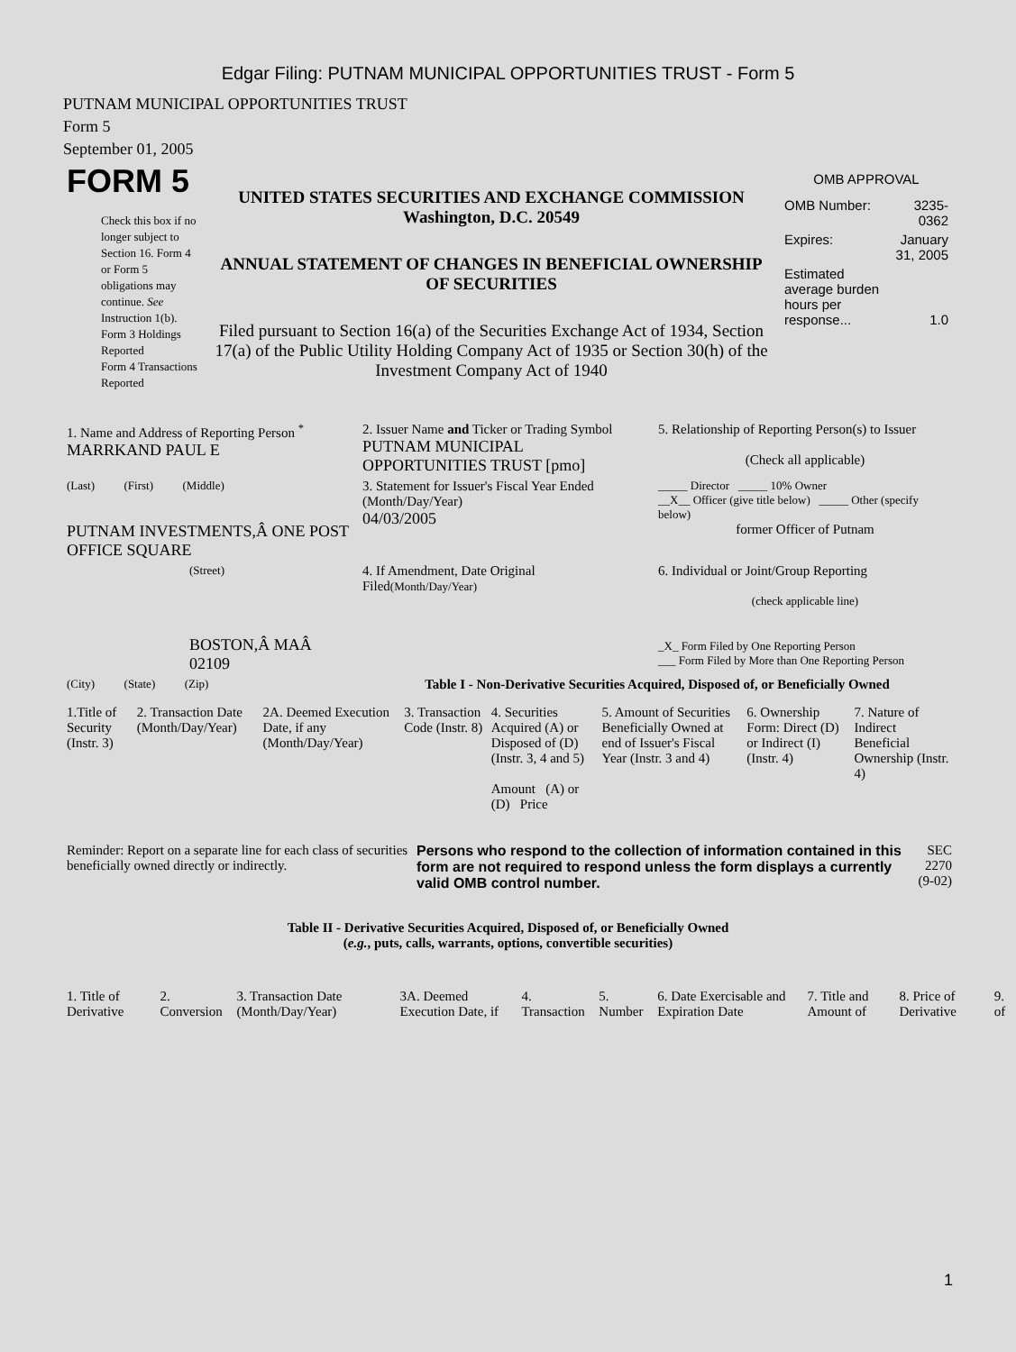Edgar Filing: PUTNAM MUNICIPAL OPPORTUNITIES TRUST - Form 5
PUTNAM MUNICIPAL OPPORTUNITIES TRUST
Form 5
September 01, 2005
| FORM 5 Check this box if no longer subject to Section 16. Form 4 or Form 5 obligations may continue. See Instruction 1(b). Form 3 Holdings Reported Form 4 Transactions Reported | UNITED STATES SECURITIES AND EXCHANGE COMMISSION Washington, D.C. 20549 ANNUAL STATEMENT OF CHANGES IN BENEFICIAL OWNERSHIP OF SECURITIES Filed pursuant to Section 16(a) of the Securities Exchange Act of 1934, Section 17(a) of the Public Utility Holding Company Act of 1935 or Section 30(h) of the Investment Company Act of 1940 | OMB APPROVAL / OMB Number: / 3235-0362 / / Expires: / January 31, 2005 / / Estimated average burden hours per response... / 1.0 / |
| 1. Name and Address of Reporting Person <sup>*</sup> MARRKAND PAUL E | 2. Issuer Name and Ticker or Trading Symbol PUTNAM MUNICIPAL OPPORTUNITIES TRUST [pmo] | 5. Relationship of Reporting Person(s) to Issuer (Check all applicable) |
| (Last) (First) (Middle) PUTNAM INVESTMENTS,Â ONE POST OFFICE SQUARE | 3. Statement for Issuer's Fiscal Year Ended (Month/Day/Year) 04/03/2005 | _____ Director _____ 10% Owner __X__ Officer (give title below) _____ Other (specify below) former Officer of Putnam |
| (Street) BOSTON,Â MAÂ 02109 | 4. If Amendment, Date Original Filed (Month/Day/Year) | 6. Individual or Joint/Group Reporting (check applicable line) _X_ Form Filed by One Reporting Person ___ Form Filed by More than One Reporting Person |
| (City) (State) (Zip) | Table I - Non-Derivative Securities Acquired, Disposed of, or Beneficially Owned | |
| 1.Title of Security (Instr. 3) | 2. Transaction Date (Month/Day/Year) | 2A. Deemed Execution Date, if any (Month/Day/Year) | 3. Transaction Code (Instr. 8) | 4. Securities Acquired (A) or Disposed of (D) (Instr. 3, 4 and 5) Amount (A) or (D) Price | 5. Amount of Securities Beneficially Owned at end of Issuer's Fiscal Year (Instr. 3 and 4) | 6. Ownership Form: Direct (D) or Indirect (I) (Instr. 4) | 7. Nature of Indirect Beneficial Ownership (Instr. 4) |
| --- | --- | --- | --- | --- | --- | --- | --- |
| Reminder: Report on a separate line for each class of securities beneficially owned directly or indirectly. | Persons who respond to the collection of information contained in this form are not required to respond unless the form displays a currently valid OMB control number. | SEC 2270 (9-02) |
Table II - Derivative Securities Acquired, Disposed of, or Beneficially Owned
(e.g., puts, calls, warrants, options, convertible securities)
| 1. Title of Derivative | 2. Conversion | 3. Transaction Date (Month/Day/Year) | 3A. Deemed Execution Date, if | 4. Transaction | 5. Number | 6. Date Exercisable and Expiration Date | 7. Title and Amount of | 8. Price of Derivative | 9. of |
| --- | --- | --- | --- | --- | --- | --- | --- | --- | --- |
1